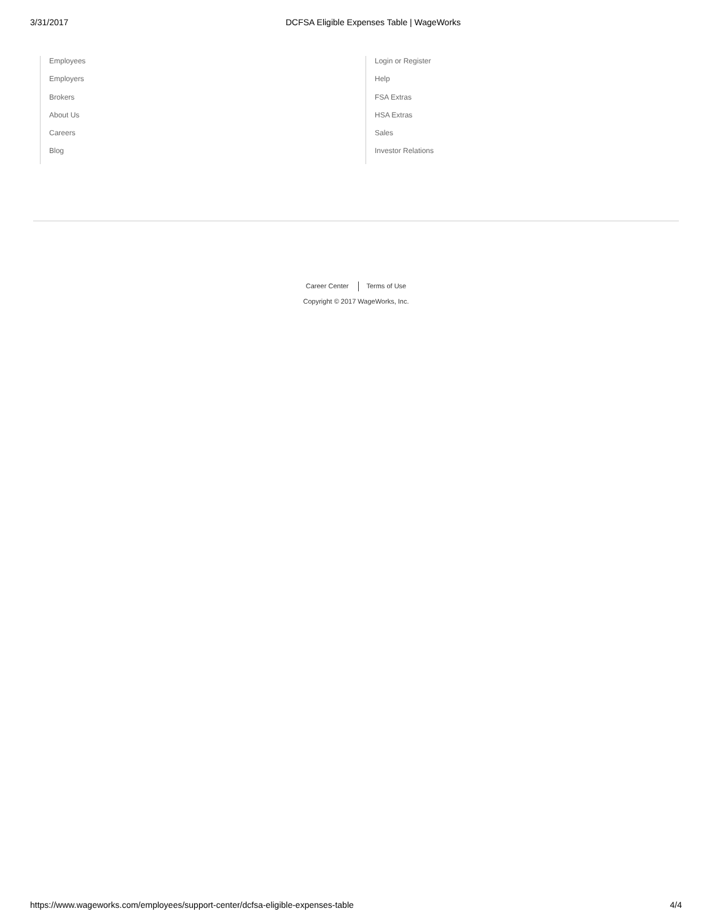3/31/2017 DCFSA Eligible Expenses Table | WageWorks
Employees
Employers
Brokers
About Us
Careers
Blog
Login or Register
Help
FSA Extras
HSA Extras
Sales
Investor Relations
Career Center Terms of Use
Copyright © 2017 WageWorks, Inc.
https://www.wageworks.com/employees/support-center/dcfsa-eligible-expenses-table 4/4